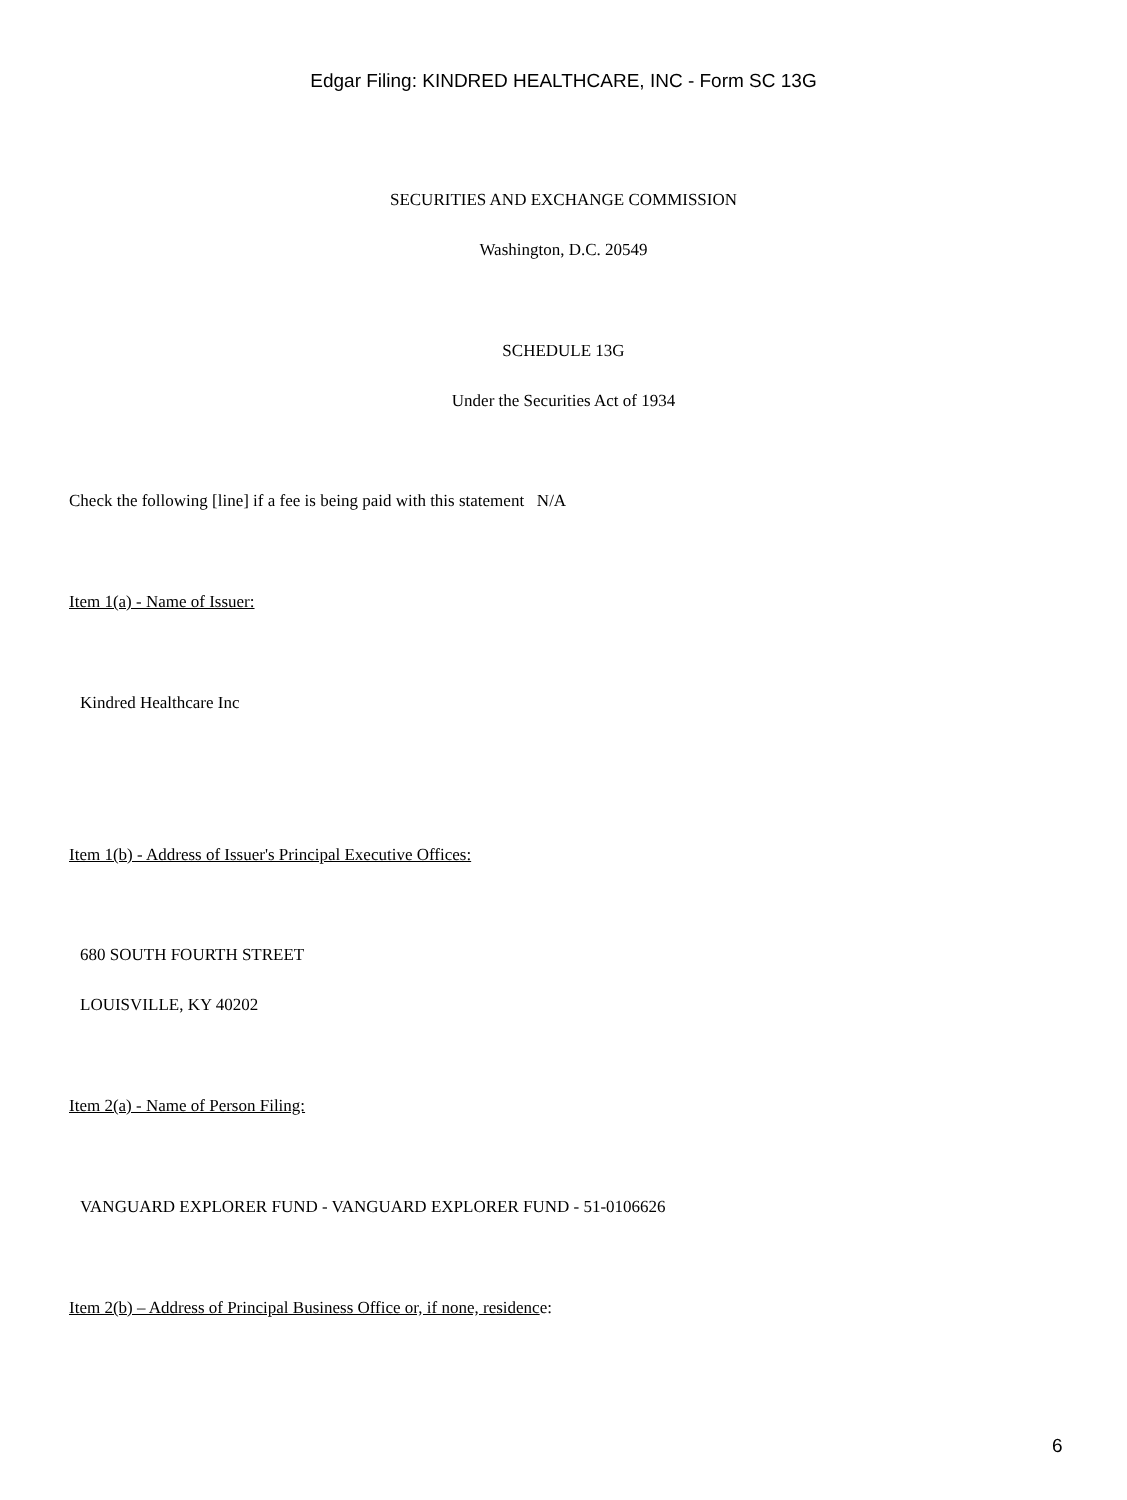Edgar Filing: KINDRED HEALTHCARE, INC - Form SC 13G
SECURITIES AND EXCHANGE COMMISSION
Washington, D.C. 20549
SCHEDULE 13G
Under the Securities Act of 1934
Check the following [line] if a fee is being paid with this statement N/A
Item 1(a) - Name of Issuer:
Kindred Healthcare Inc
Item 1(b) - Address of Issuer's Principal Executive Offices:
680 SOUTH FOURTH STREET
LOUISVILLE, KY 40202
Item 2(a) - Name of Person Filing:
VANGUARD EXPLORER FUND - VANGUARD EXPLORER FUND - 51-0106626
Item 2(b) – Address of Principal Business Office or, if none, residence:
6